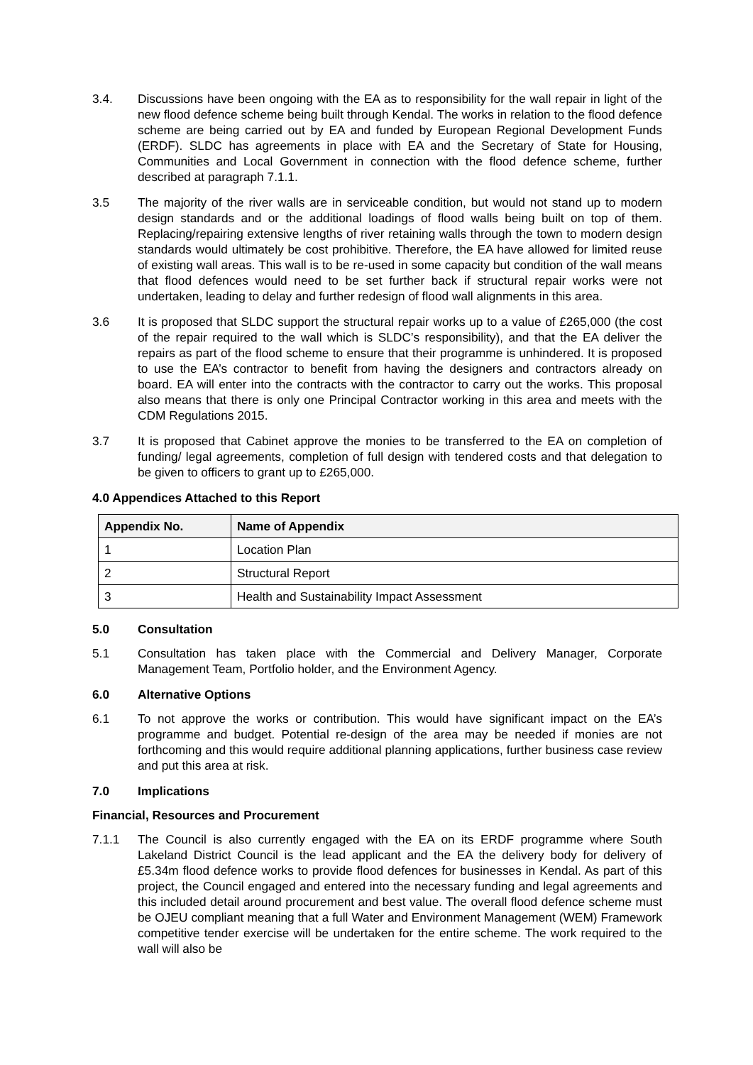3.4. Discussions have been ongoing with the EA as to responsibility for the wall repair in light of the new flood defence scheme being built through Kendal. The works in relation to the flood defence scheme are being carried out by EA and funded by European Regional Development Funds (ERDF). SLDC has agreements in place with EA and the Secretary of State for Housing, Communities and Local Government in connection with the flood defence scheme, further described at paragraph 7.1.1.
3.5 The majority of the river walls are in serviceable condition, but would not stand up to modern design standards and or the additional loadings of flood walls being built on top of them. Replacing/repairing extensive lengths of river retaining walls through the town to modern design standards would ultimately be cost prohibitive. Therefore, the EA have allowed for limited reuse of existing wall areas. This wall is to be re-used in some capacity but condition of the wall means that flood defences would need to be set further back if structural repair works were not undertaken, leading to delay and further redesign of flood wall alignments in this area.
3.6 It is proposed that SLDC support the structural repair works up to a value of £265,000 (the cost of the repair required to the wall which is SLDC’s responsibility), and that the EA deliver the repairs as part of the flood scheme to ensure that their programme is unhindered. It is proposed to use the EA’s contractor to benefit from having the designers and contractors already on board. EA will enter into the contracts with the contractor to carry out the works. This proposal also means that there is only one Principal Contractor working in this area and meets with the CDM Regulations 2015.
3.7 It is proposed that Cabinet approve the monies to be transferred to the EA on completion of funding/ legal agreements, completion of full design with tendered costs and that delegation to be given to officers to grant up to £265,000.
4.0 Appendices Attached to this Report
| Appendix No. | Name of Appendix |
| --- | --- |
| 1 | Location Plan |
| 2 | Structural Report |
| 3 | Health and Sustainability Impact Assessment |
5.0 Consultation
5.1 Consultation has taken place with the Commercial and Delivery Manager, Corporate Management Team, Portfolio holder, and the Environment Agency.
6.0 Alternative Options
6.1 To not approve the works or contribution. This would have significant impact on the EA’s programme and budget. Potential re-design of the area may be needed if monies are not forthcoming and this would require additional planning applications, further business case review and put this area at risk.
7.0 Implications
Financial, Resources and Procurement
7.1.1 The Council is also currently engaged with the EA on its ERDF programme where South Lakeland District Council is the lead applicant and the EA the delivery body for delivery of £5.34m flood defence works to provide flood defences for businesses in Kendal. As part of this project, the Council engaged and entered into the necessary funding and legal agreements and this included detail around procurement and best value. The overall flood defence scheme must be OJEU compliant meaning that a full Water and Environment Management (WEM) Framework competitive tender exercise will be undertaken for the entire scheme. The work required to the wall will also be